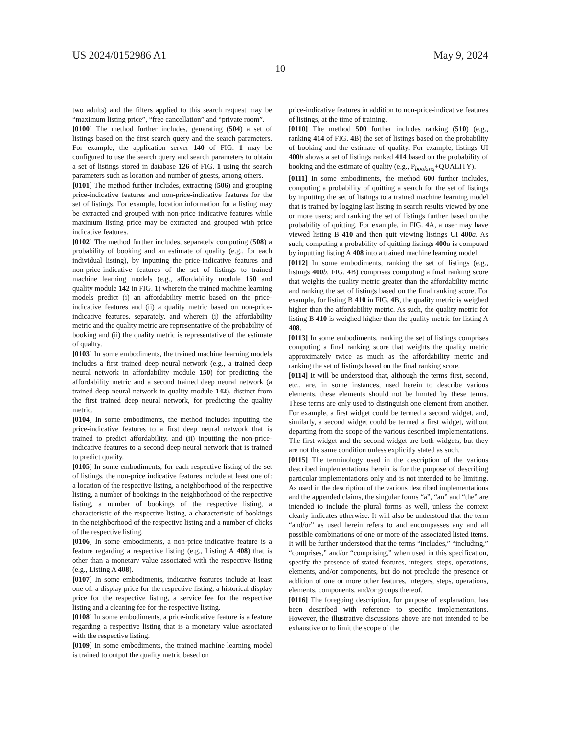US 2024/0152986 A1 May 9, 2024
10
two adults) and the filters applied to this search request may be “maximum listing price”, “free cancellation” and “private room”.
[0100] The method further includes, generating (504) a set of listings based on the first search query and the search parameters. For example, the application server 140 of FIG. 1 may be configured to use the search query and search parameters to obtain a set of listings stored in database 126 of FIG. 1 using the search parameters such as location and number of guests, among others.
[0101] The method further includes, extracting (506) and grouping price-indicative features and non-price-indicative features for the set of listings. For example, location information for a listing may be extracted and grouped with non-price indicative features while maximum listing price may be extracted and grouped with price indicative features.
[0102] The method further includes, separately computing (508) a probability of booking and an estimate of quality (e.g., for each individual listing), by inputting the price-indicative features and non-price-indicative features of the set of listings to trained machine learning models (e.g., affordability module 150 and quality module 142 in FIG. 1) wherein the trained machine learning models predict (i) an affordability metric based on the price-indicative features and (ii) a quality metric based on non-price-indicative features, separately, and wherein (i) the affordability metric and the quality metric are representative of the probability of booking and (ii) the quality metric is representative of the estimate of quality.
[0103] In some embodiments, the trained machine learning models includes a first trained deep neural network (e.g., a trained deep neural network in affordability module 150) for predicting the affordability metric and a second trained deep neural network (a trained deep neural network in quality module 142), distinct from the first trained deep neural network, for predicting the quality metric.
[0104] In some embodiments, the method includes inputting the price-indicative features to a first deep neural network that is trained to predict affordability, and (ii) inputting the non-price-indicative features to a second deep neural network that is trained to predict quality.
[0105] In some embodiments, for each respective listing of the set of listings, the non-price indicative features include at least one of: a location of the respective listing, a neighborhood of the respective listing, a number of bookings in the neighborhood of the respective listing, a number of bookings of the respective listing, a characteristic of the respective listing, a characteristic of bookings in the neighborhood of the respective listing and a number of clicks of the respective listing.
[0106] In some embodiments, a non-price indicative feature is a feature regarding a respective listing (e.g., Listing A 408) that is other than a monetary value associated with the respective listing (e.g., Listing A 408).
[0107] In some embodiments, indicative features include at least one of: a display price for the respective listing, a historical display price for the respective listing, a service fee for the respective listing and a cleaning fee for the respective listing.
[0108] In some embodiments, a price-indicative feature is a feature regarding a respective listing that is a monetary value associated with the respective listing.
[0109] In some embodiments, the trained machine learning model is trained to output the quality metric based on
price-indicative features in addition to non-price-indicative features of listings, at the time of training.
[0110] The method 500 further includes ranking (510) (e.g., ranking 414 of FIG. 4 B) the set of listings based on the probability of booking and the estimate of quality. For example, listings UI 400 b shows a set of listings ranked 414 based on the probability of booking and the estimate of quality (e.g., P<sub>booking</sub>+QUALITY).
[0111] In some embodiments, the method 600 further includes, computing a probability of quitting a search for the set of listings by inputting the set of listings to a trained machine learning model that is trained by logging last listing in search results viewed by one or more users; and ranking the set of listings further based on the probability of quitting. For example, in FIG. 4 A, a user may have viewed listing B 410 and then quit viewing listings UI 400 a. As such, computing a probability of quitting listings 400 a is computed by inputting listing A 408 into a trained machine learning model.
[0112] In some embodiments, ranking the set of listings (e.g., listings 400 b, FIG. 4 B) comprises computing a final ranking score that weights the quality metric greater than the affordability metric and ranking the set of listings based on the final ranking score. For example, for listing B 410 in FIG. 4 B, the quality metric is weighed higher than the affordability metric. As such, the quality metric for listing B 410 is weighed higher than the quality metric for listing A 408.
[0113] In some embodiments, ranking the set of listings comprises computing a final ranking score that weights the quality metric approximately twice as much as the affordability metric and ranking the set of listings based on the final ranking score.
[0114] It will be understood that, although the terms first, second, etc., are, in some instances, used herein to describe various elements, these elements should not be limited by these terms. These terms are only used to distinguish one element from another. For example, a first widget could be termed a second widget, and, similarly, a second widget could be termed a first widget, without departing from the scope of the various described implementations. The first widget and the second widget are both widgets, but they are not the same condition unless explicitly stated as such.
[0115] The terminology used in the description of the various described implementations herein is for the purpose of describing particular implementations only and is not intended to be limiting. As used in the description of the various described implementations and the appended claims, the singular forms “a”, “an” and “the” are intended to include the plural forms as well, unless the context clearly indicates otherwise. It will also be understood that the term “and/or” as used herein refers to and encompasses any and all possible combinations of one or more of the associated listed items. It will be further understood that the terms “includes,” “including,” “comprises,” and/or “comprising,” when used in this specification, specify the presence of stated features, integers, steps, operations, elements, and/or components, but do not preclude the presence or addition of one or more other features, integers, steps, operations, elements, components, and/or groups thereof.
[0116] The foregoing description, for purpose of explanation, has been described with reference to specific implementations. However, the illustrative discussions above are not intended to be exhaustive or to limit the scope of the